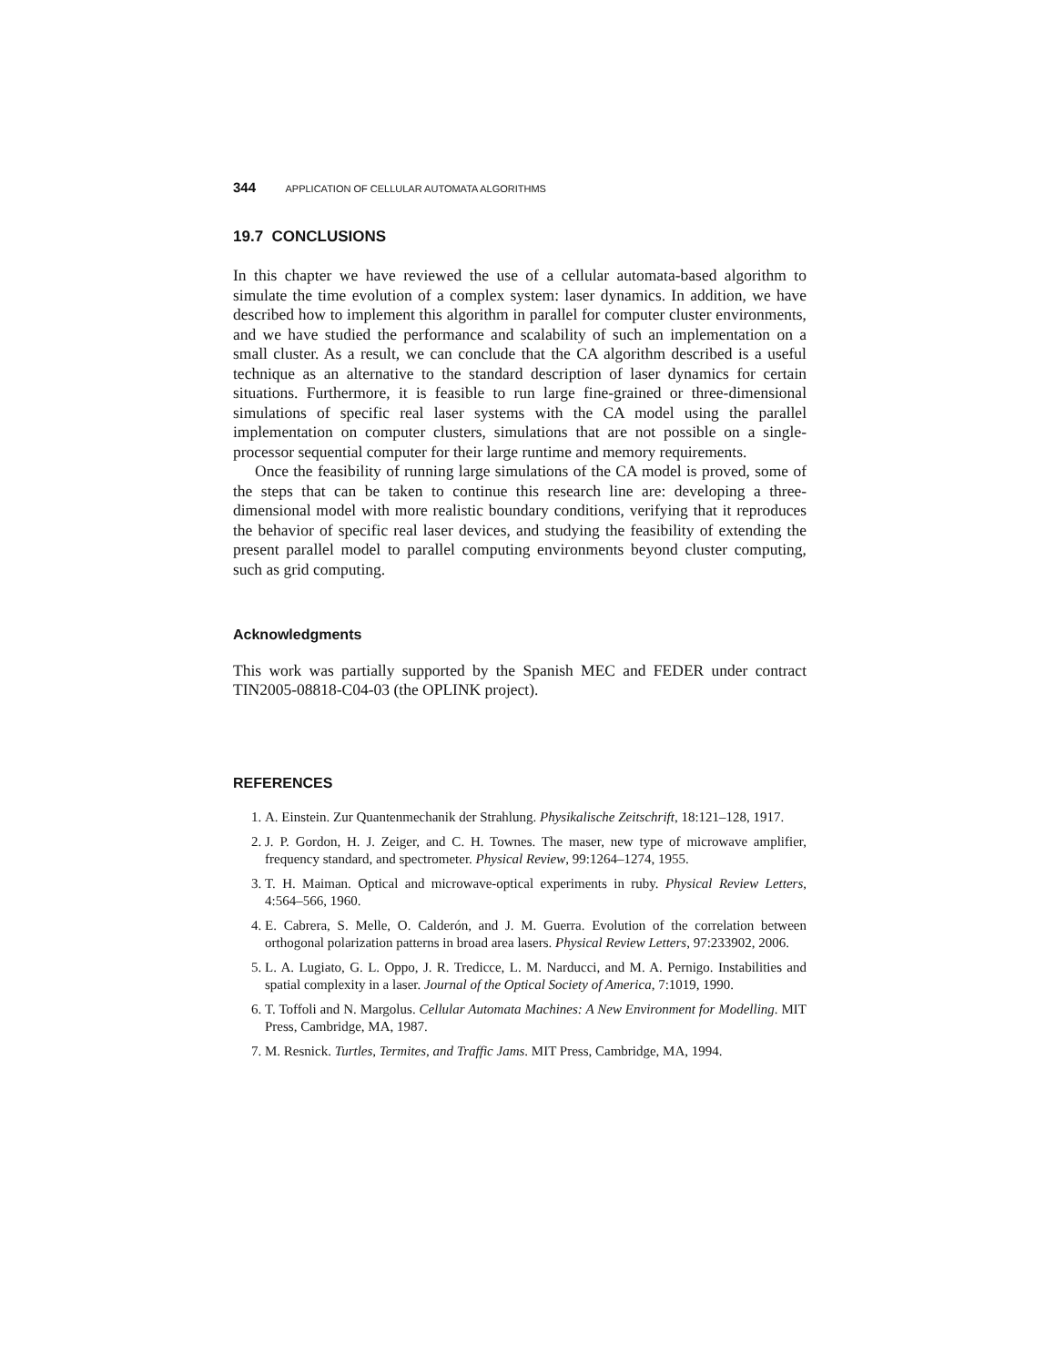344 APPLICATION OF CELLULAR AUTOMATA ALGORITHMS
19.7 CONCLUSIONS
In this chapter we have reviewed the use of a cellular automata-based algorithm to simulate the time evolution of a complex system: laser dynamics. In addition, we have described how to implement this algorithm in parallel for computer cluster environments, and we have studied the performance and scalability of such an implementation on a small cluster. As a result, we can conclude that the CA algorithm described is a useful technique as an alternative to the standard description of laser dynamics for certain situations. Furthermore, it is feasible to run large fine-grained or three-dimensional simulations of specific real laser systems with the CA model using the parallel implementation on computer clusters, simulations that are not possible on a single-processor sequential computer for their large runtime and memory requirements.
Once the feasibility of running large simulations of the CA model is proved, some of the steps that can be taken to continue this research line are: developing a three-dimensional model with more realistic boundary conditions, verifying that it reproduces the behavior of specific real laser devices, and studying the feasibility of extending the present parallel model to parallel computing environments beyond cluster computing, such as grid computing.
Acknowledgments
This work was partially supported by the Spanish MEC and FEDER under contract TIN2005-08818-C04-03 (the OPLINK project).
REFERENCES
1. A. Einstein. Zur Quantenmechanik der Strahlung. Physikalische Zeitschrift, 18:121–128, 1917.
2. J. P. Gordon, H. J. Zeiger, and C. H. Townes. The maser, new type of microwave amplifier, frequency standard, and spectrometer. Physical Review, 99:1264–1274, 1955.
3. T. H. Maiman. Optical and microwave-optical experiments in ruby. Physical Review Letters, 4:564–566, 1960.
4. E. Cabrera, S. Melle, O. Calderón, and J. M. Guerra. Evolution of the correlation between orthogonal polarization patterns in broad area lasers. Physical Review Letters, 97:233902, 2006.
5. L. A. Lugiato, G. L. Oppo, J. R. Tredicce, L. M. Narducci, and M. A. Pernigo. Instabilities and spatial complexity in a laser. Journal of the Optical Society of America, 7:1019, 1990.
6. T. Toffoli and N. Margolus. Cellular Automata Machines: A New Environment for Modelling. MIT Press, Cambridge, MA, 1987.
7. M. Resnick. Turtles, Termites, and Traffic Jams. MIT Press, Cambridge, MA, 1994.